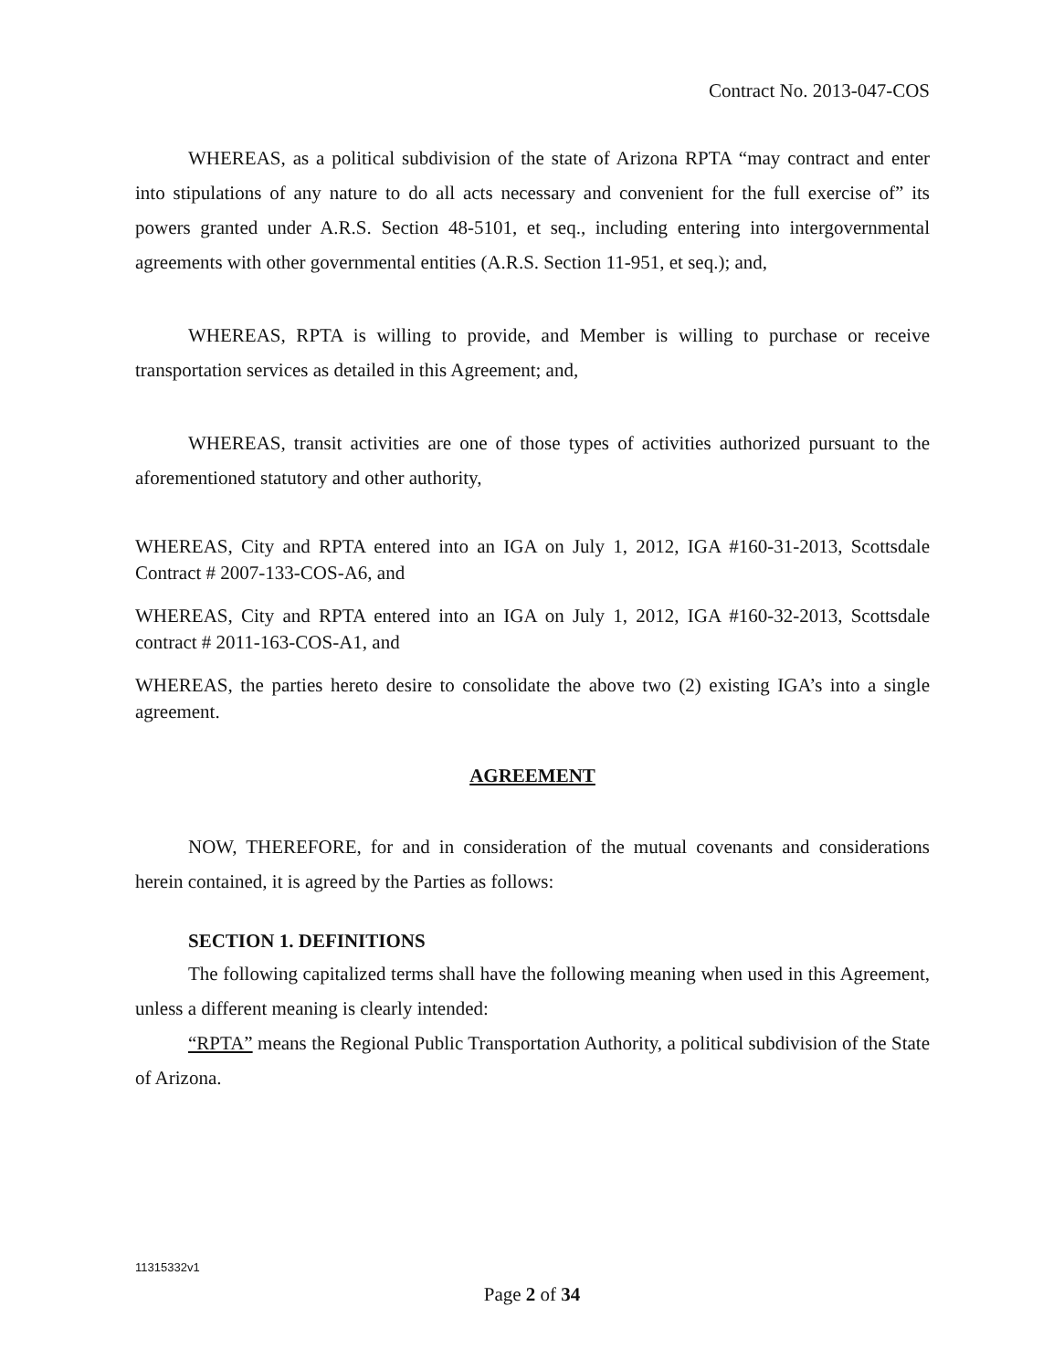Contract No. 2013-047-COS
WHEREAS, as a political subdivision of the state of Arizona RPTA “may contract and enter into stipulations of any nature to do all acts necessary and convenient for the full exercise of” its powers granted under A.R.S. Section 48-5101, et seq., including entering into intergovernmental agreements with other governmental entities (A.R.S. Section 11-951, et seq.); and,
WHEREAS, RPTA is willing to provide, and Member is willing to purchase or receive transportation services as detailed in this Agreement; and,
WHEREAS, transit activities are one of those types of activities authorized pursuant to the aforementioned statutory and other authority,
WHEREAS, City and RPTA entered into an IGA on July 1, 2012, IGA #160-31-2013, Scottsdale Contract # 2007-133-COS-A6, and
WHEREAS, City and RPTA entered into an IGA on July 1, 2012, IGA #160-32-2013, Scottsdale contract # 2011-163-COS-A1, and
WHEREAS, the parties hereto desire to consolidate the above two (2) existing IGA’s into a single agreement.
AGREEMENT
NOW, THEREFORE, for and in consideration of the mutual covenants and considerations herein contained, it is agreed by the Parties as follows:
SECTION 1. DEFINITIONS
The following capitalized terms shall have the following meaning when used in this Agreement, unless a different meaning is clearly intended:
“RPTA” means the Regional Public Transportation Authority, a political subdivision of the State of Arizona.
11315332v1
Page 2 of 34